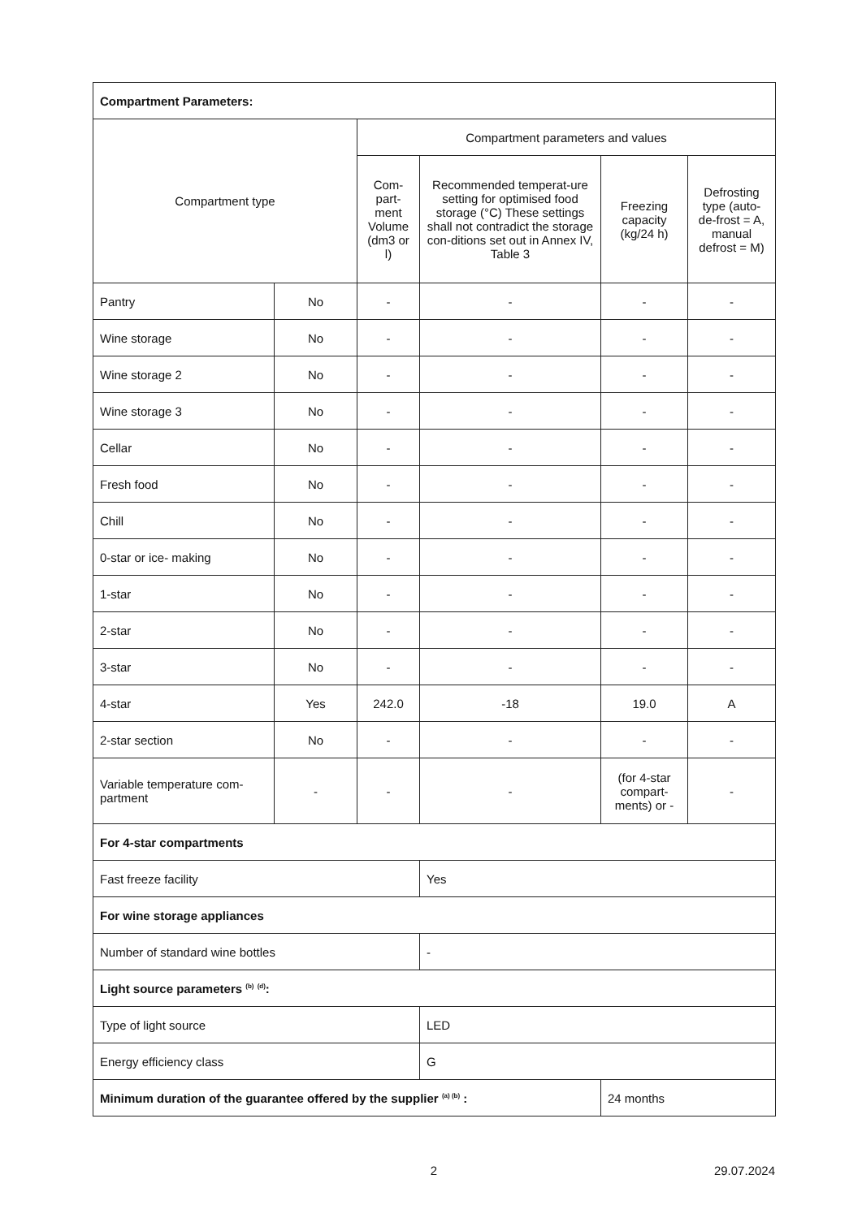| Compartment Parameters: | | | | | |
| Compartment type | | Compartment parameters and values | | | |
| | | Com-part-ment Volume (dm3 or l) | Recommended temperat-ure setting for optimised food storage (°C) These settings shall not contradict the storage con-ditions set out in Annex IV, Table 3 | Freezing capacity (kg/24 h) | Defrosting type (auto-de-frost = A, manual defrost = M) |
| Pantry | No | - | - | - | - |
| Wine storage | No | - | - | - | - |
| Wine storage 2 | No | - | - | - | - |
| Wine storage 3 | No | - | - | - | - |
| Cellar | No | - | - | - | - |
| Fresh food | No | - | - | - | - |
| Chill | No | - | - | - | - |
| 0-star or ice- making | No | - | - | - | - |
| 1-star | No | - | - | - | - |
| 2-star | No | - | - | - | - |
| 3-star | No | - | - | - | - |
| 4-star | Yes | 242.0 | -18 | 19.0 | A |
| 2-star section | No | - | - | - | - |
| Variable temperature com-partment | - | - | - | (for 4-star compart-ments) or - | - |
| For 4-star compartments | | | | | |
| Fast freeze facility | | | Yes | | |
| For wine storage appliances | | | | | |
| Number of standard wine bottles | | | - | | |
| Light source parameters <sup>(b)</sup> <sup>(d)</sup>: | | | | | |
| Type of light source | | | LED | | |
| Energy efficiency class | | | G | | |
| Minimum duration of the guarantee offered by the supplier <sup>(a) (b)</sup> : | | | | 24 months | |
2 29.07.2024